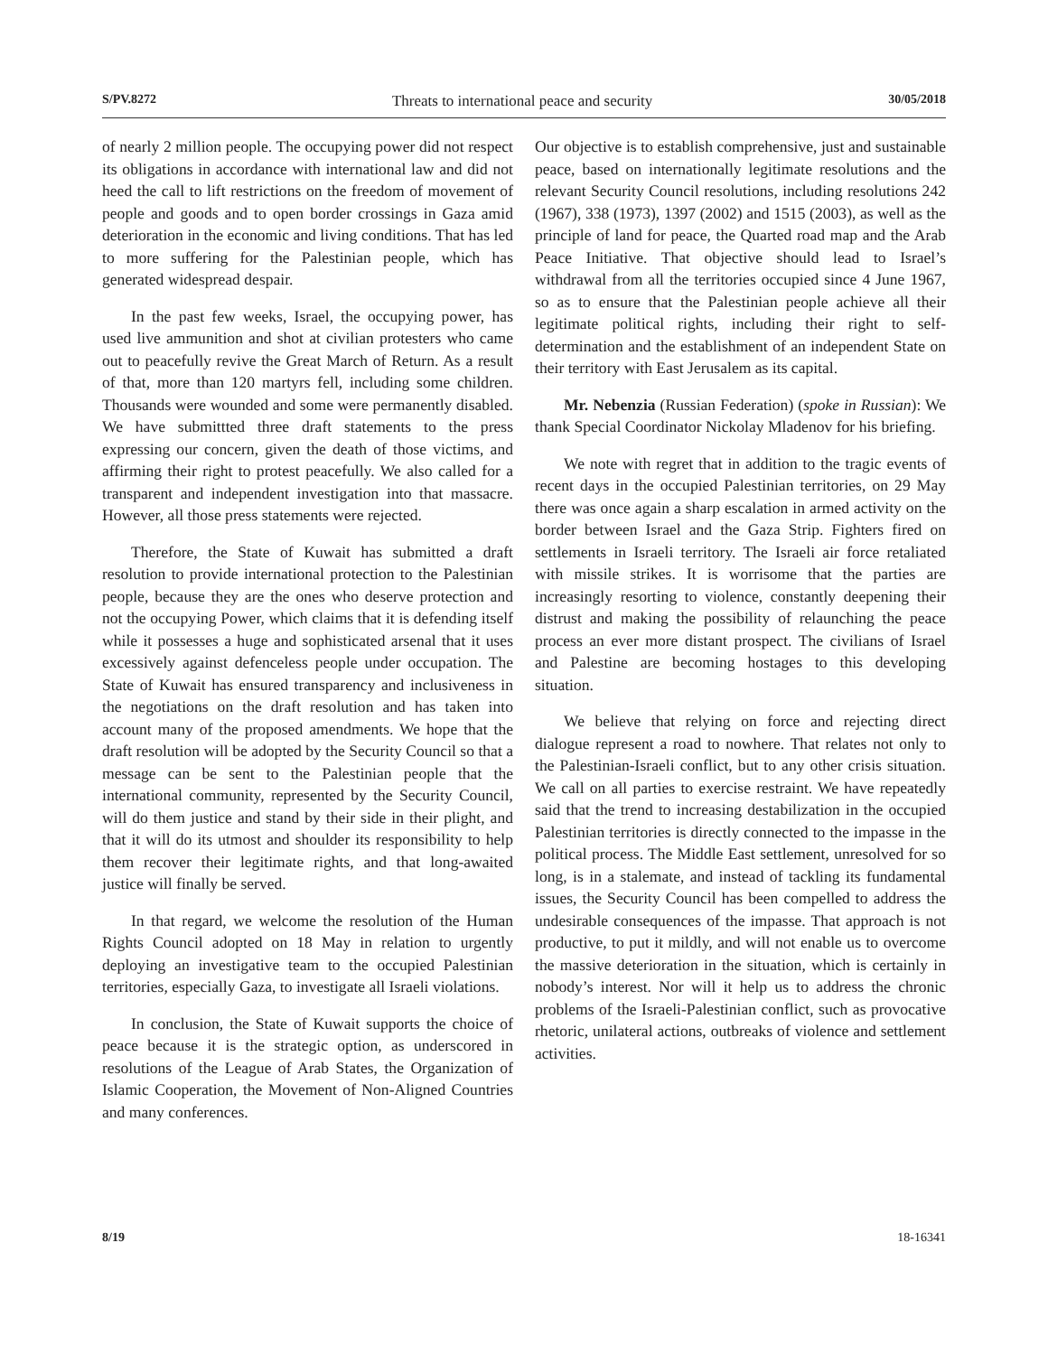S/PV.8272 Threats to international peace and security 30/05/2018
of nearly 2 million people. The occupying power did not respect its obligations in accordance with international law and did not heed the call to lift restrictions on the freedom of movement of people and goods and to open border crossings in Gaza amid deterioration in the economic and living conditions. That has led to more suffering for the Palestinian people, which has generated widespread despair.
In the past few weeks, Israel, the occupying power, has used live ammunition and shot at civilian protesters who came out to peacefully revive the Great March of Return. As a result of that, more than 120 martyrs fell, including some children. Thousands were wounded and some were permanently disabled. We have submittted three draft statements to the press expressing our concern, given the death of those victims, and affirming their right to protest peacefully. We also called for a transparent and independent investigation into that massacre. However, all those press statements were rejected.
Therefore, the State of Kuwait has submitted a draft resolution to provide international protection to the Palestinian people, because they are the ones who deserve protection and not the occupying Power, which claims that it is defending itself while it possesses a huge and sophisticated arsenal that it uses excessively against defenceless people under occupation. The State of Kuwait has ensured transparency and inclusiveness in the negotiations on the draft resolution and has taken into account many of the proposed amendments. We hope that the draft resolution will be adopted by the Security Council so that a message can be sent to the Palestinian people that the international community, represented by the Security Council, will do them justice and stand by their side in their plight, and that it will do its utmost and shoulder its responsibility to help them recover their legitimate rights, and that long-awaited justice will finally be served.
In that regard, we welcome the resolution of the Human Rights Council adopted on 18 May in relation to urgently deploying an investigative team to the occupied Palestinian territories, especially Gaza, to investigate all Israeli violations.
In conclusion, the State of Kuwait supports the choice of peace because it is the strategic option, as underscored in resolutions of the League of Arab States, the Organization of Islamic Cooperation, the Movement of Non-Aligned Countries and many conferences.
Our objective is to establish comprehensive, just and sustainable peace, based on internationally legitimate resolutions and the relevant Security Council resolutions, including resolutions 242 (1967), 338 (1973), 1397 (2002) and 1515 (2003), as well as the principle of land for peace, the Quarted road map and the Arab Peace Initiative. That objective should lead to Israel’s withdrawal from all the territories occupied since 4 June 1967, so as to ensure that the Palestinian people achieve all their legitimate political rights, including their right to self-determination and the establishment of an independent State on their territory with East Jerusalem as its capital.
Mr. Nebenzia (Russian Federation) (spoke in Russian): We thank Special Coordinator Nickolay Mladenov for his briefing.
We note with regret that in addition to the tragic events of recent days in the occupied Palestinian territories, on 29 May there was once again a sharp escalation in armed activity on the border between Israel and the Gaza Strip. Fighters fired on settlements in Israeli territory. The Israeli air force retaliated with missile strikes. It is worrisome that the parties are increasingly resorting to violence, constantly deepening their distrust and making the possibility of relaunching the peace process an ever more distant prospect. The civilians of Israel and Palestine are becoming hostages to this developing situation.
We believe that relying on force and rejecting direct dialogue represent a road to nowhere. That relates not only to the Palestinian-Israeli conflict, but to any other crisis situation. We call on all parties to exercise restraint. We have repeatedly said that the trend to increasing destabilization in the occupied Palestinian territories is directly connected to the impasse in the political process. The Middle East settlement, unresolved for so long, is in a stalemate, and instead of tackling its fundamental issues, the Security Council has been compelled to address the undesirable consequences of the impasse. That approach is not productive, to put it mildly, and will not enable us to overcome the massive deterioration in the situation, which is certainly in nobody’s interest. Nor will it help us to address the chronic problems of the Israeli-Palestinian conflict, such as provocative rhetoric, unilateral actions, outbreaks of violence and settlement activities.
8/19 18-16341